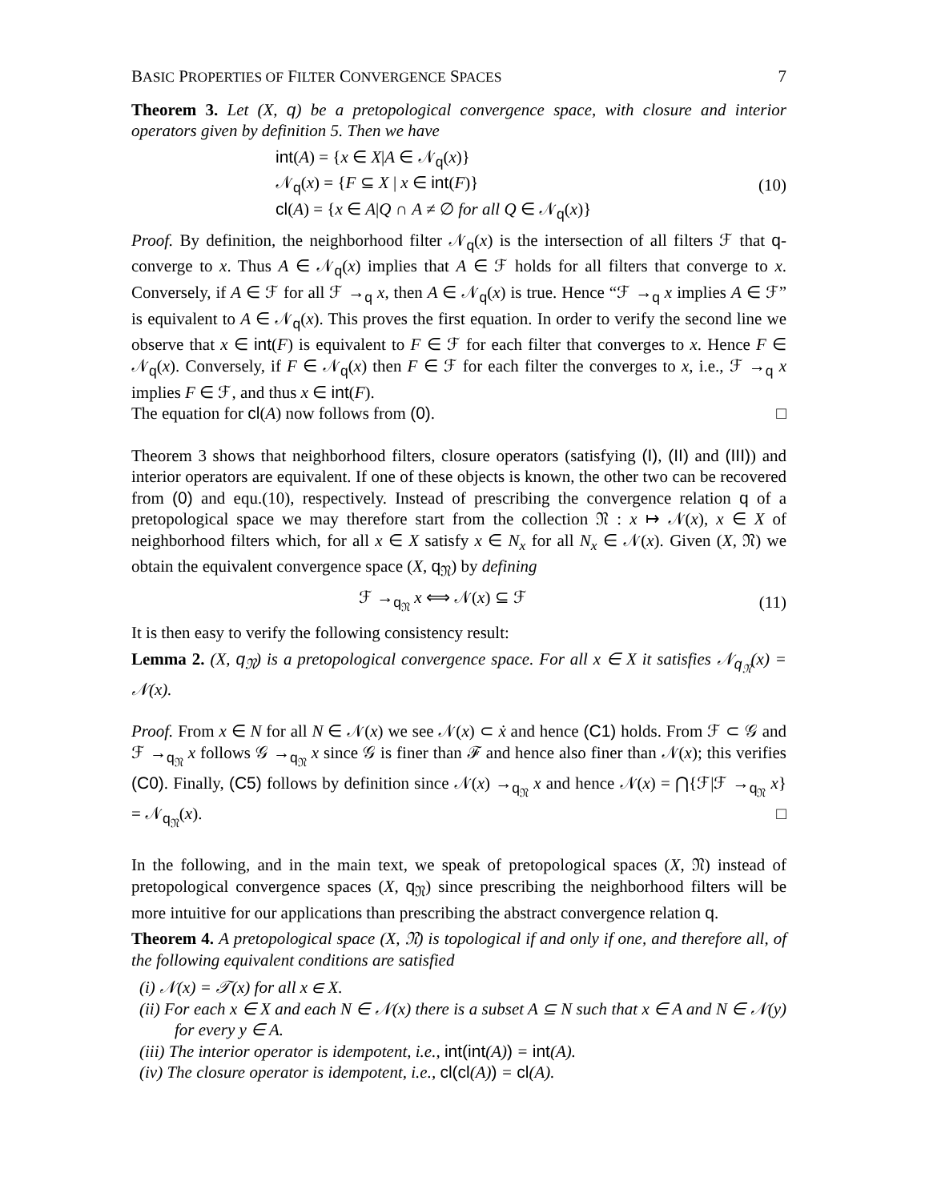BASIC PROPERTIES OF FILTER CONVERGENCE SPACES 7
Theorem 3. Let (X, q) be a pretopological convergence space, with closure and interior operators given by definition 5. Then we have
int(A) = {x ∈ X|A ∈ 𝒩<sub>q</sub>(x)}
𝒩<sub>q</sub>(x) = {F ⊆ X | x ∈ int(F)}
cl(A) = {x ∈ A|Q ∩ A ≠ ∅ for all Q ∈ 𝒩<sub>q</sub>(x)}
(10)
Proof. By definition, the neighborhood filter 𝒩<sub>q</sub>(x) is the intersection of all filters ℱ that q-converge to x. Thus A ∈ 𝒩<sub>q</sub>(x) implies that A ∈ ℱ holds for all filters that converge to x. Conversely, if A ∈ ℱ for all ℱ →<sub>q</sub> x, then A ∈ 𝒩<sub>q</sub>(x) is true. Hence “ℱ →<sub>q</sub> x implies A ∈ ℱ” is equivalent to A ∈ 𝒩<sub>q</sub>(x). This proves the first equation. In order to verify the second line we observe that x ∈ int(F) is equivalent to F ∈ ℱ for each filter that converges to x. Hence F ∈ 𝒩<sub>q</sub>(x). Conversely, if F ∈ 𝒩<sub>q</sub>(x) then F ∈ ℱ for each filter the converges to x, i.e., ℱ →<sub>q</sub> x implies F ∈ ℱ, and thus x ∈ int(F).
The equation for cl(A) now follows from (0). □
Theorem 3 shows that neighborhood filters, closure operators (satisfying (I), (II) and (III)) and interior operators are equivalent. If one of these objects is known, the other two can be recovered from (0) and equ.(10), respectively. Instead of prescribing the convergence relation q of a pretopological space we may therefore start from the collection 𝔑 : x ↦ 𝒩(x), x ∈ X of neighborhood filters which, for all x ∈ X satisfy x ∈ N<sub>x</sub> for all N<sub>x</sub> ∈ 𝒩(x). Given (X, 𝔑) we obtain the equivalent convergence space (X, q<sub>𝔑</sub>) by defining
ℱ →<sub>q<sub>𝔑</sub></sub> x ⟺ 𝒩(x) ⊆ ℱ (11)
It is then easy to verify the following consistency result:
Lemma 2. (X, q<sub>𝔑</sub>) is a pretopological convergence space. For all x ∈ X it satisfies 𝒩<sub>q<sub>𝔑</sub></sub>(x) = 𝒩(x).
Proof. From x ∈ N for all N ∈ 𝒩(x) we see 𝒩(x) ⊂ ẋ and hence (C1) holds. From ℱ ⊂ 𝒢 and ℱ →<sub>q<sub>𝔑</sub></sub> x follows 𝒢 →<sub>q<sub>𝔑</sub></sub> x since 𝒢 is finer than ℱ and hence also finer than 𝒩(x); this verifies (C0). Finally, (C5) follows by definition since 𝒩(x) →<sub>q<sub>𝔑</sub></sub> x and hence 𝒩(x) = ⋂{ℱ|ℱ →<sub>q<sub>𝔑</sub></sub> x} = 𝒩<sub>q<sub>𝔑</sub></sub>(x). □
In the following, and in the main text, we speak of pretopological spaces (X, 𝔑) instead of pretopological convergence spaces (X, q<sub>𝔑</sub>) since prescribing the neighborhood filters will be more intuitive for our applications than prescribing the abstract convergence relation q.
Theorem 4. A pretopological space (X, 𝔑) is topological if and only if one, and therefore all, of the following equivalent conditions are satisfied
(i) 𝒩(x) = 𝒯(x) for all x ∈ X.
(ii) For each x ∈ X and each N ∈ 𝒩(x) there is a subset A ⊆ N such that x ∈ A and N ∈ 𝒩(y) for every y ∈ A.
(iii) The interior operator is idempotent, i.e., int(int(A)) = int(A).
(iv) The closure operator is idempotent, i.e., cl(cl(A)) = cl(A).